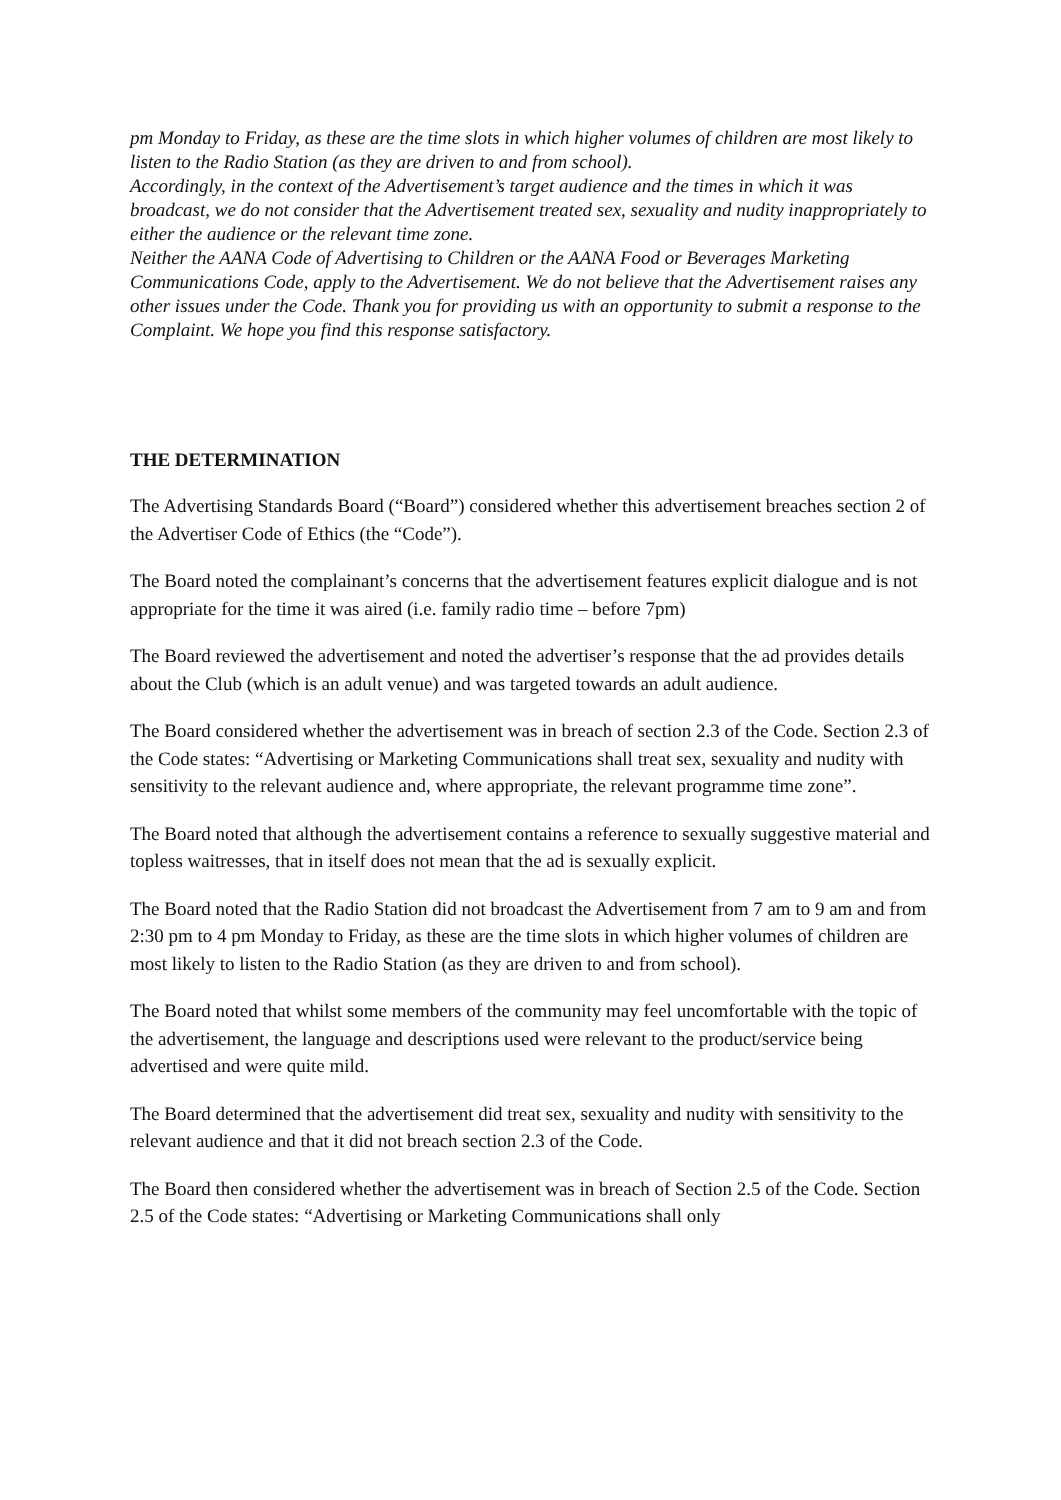pm Monday to Friday, as these are the time slots in which higher volumes of children are most likely to listen to the Radio Station (as they are driven to and from school).
Accordingly, in the context of the Advertisement’s target audience and the times in which it was broadcast, we do not consider that the Advertisement treated sex, sexuality and nudity inappropriately to either the audience or the relevant time zone.
Neither the AANA Code of Advertising to Children or the AANA Food or Beverages Marketing Communications Code, apply to the Advertisement. We do not believe that the Advertisement raises any other issues under the Code. Thank you for providing us with an opportunity to submit a response to the Complaint. We hope you find this response satisfactory.
THE DETERMINATION
The Advertising Standards Board (“Board”) considered whether this advertisement breaches section 2 of the Advertiser Code of Ethics (the “Code”).
The Board noted the complainant’s concerns that the advertisement features explicit dialogue and is not appropriate for the time it was aired (i.e. family radio time – before 7pm)
The Board reviewed the advertisement and noted the advertiser’s response that the ad provides details about the Club (which is an adult venue) and was targeted towards an adult audience.
The Board considered whether the advertisement was in breach of section 2.3 of the Code. Section 2.3 of the Code states: “Advertising or Marketing Communications shall treat sex, sexuality and nudity with sensitivity to the relevant audience and, where appropriate, the relevant programme time zone”.
The Board noted that although the advertisement contains a reference to sexually suggestive material and topless waitresses, that in itself does not mean that the ad is sexually explicit.
The Board noted that the Radio Station did not broadcast the Advertisement from 7 am to 9 am and from 2:30 pm to 4 pm Monday to Friday, as these are the time slots in which higher volumes of children are most likely to listen to the Radio Station (as they are driven to and from school).
The Board noted that whilst some members of the community may feel uncomfortable with the topic of the advertisement, the language and descriptions used were relevant to the product/service being advertised and were quite mild.
The Board determined that the advertisement did treat sex, sexuality and nudity with sensitivity to the relevant audience and that it did not breach section 2.3 of the Code.
The Board then considered whether the advertisement was in breach of Section 2.5 of the Code. Section 2.5 of the Code states: “Advertising or Marketing Communications shall only